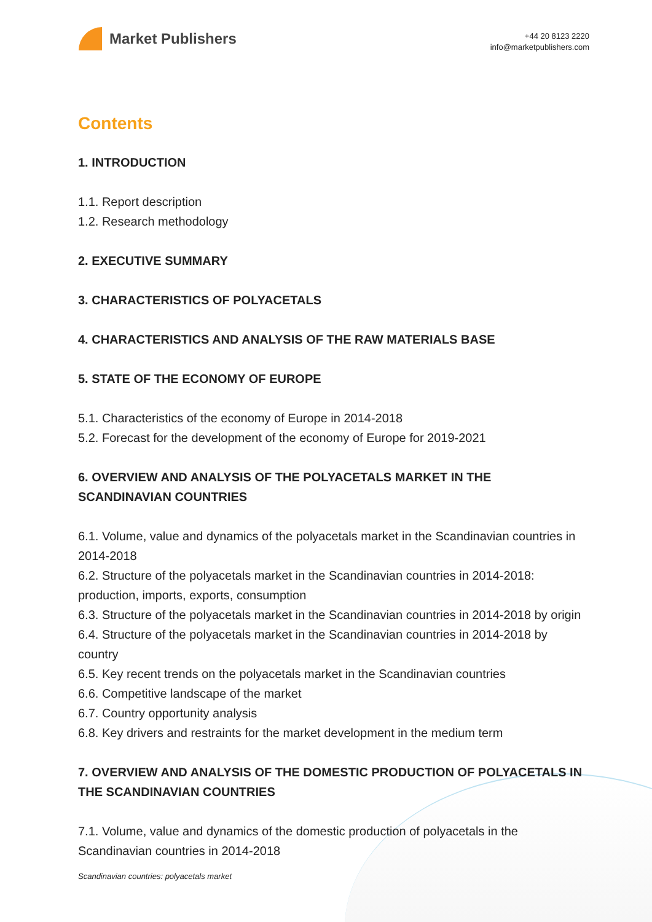Market Publishers
+44 20 8123 2220
info@marketpublishers.com
Contents
1. INTRODUCTION
1.1. Report description
1.2. Research methodology
2. EXECUTIVE SUMMARY
3. CHARACTERISTICS OF POLYACETALS
4. CHARACTERISTICS AND ANALYSIS OF THE RAW MATERIALS BASE
5. STATE OF THE ECONOMY OF EUROPE
5.1. Characteristics of the economy of Europe in 2014-2018
5.2. Forecast for the development of the economy of Europe for 2019-2021
6. OVERVIEW AND ANALYSIS OF THE POLYACETALS MARKET IN THE SCANDINAVIAN COUNTRIES
6.1. Volume, value and dynamics of the polyacetals market in the Scandinavian countries in 2014-2018
6.2. Structure of the polyacetals market in the Scandinavian countries in 2014-2018: production, imports, exports, consumption
6.3. Structure of the polyacetals market in the Scandinavian countries in 2014-2018 by origin
6.4. Structure of the polyacetals market in the Scandinavian countries in 2014-2018 by country
6.5. Key recent trends on the polyacetals market in the Scandinavian countries
6.6. Competitive landscape of the market
6.7. Country opportunity analysis
6.8. Key drivers and restraints for the market development in the medium term
7. OVERVIEW AND ANALYSIS OF THE DOMESTIC PRODUCTION OF POLYACETALS IN THE SCANDINAVIAN COUNTRIES
7.1. Volume, value and dynamics of the domestic production of polyacetals in the Scandinavian countries in 2014-2018
Scandinavian countries: polyacetals market